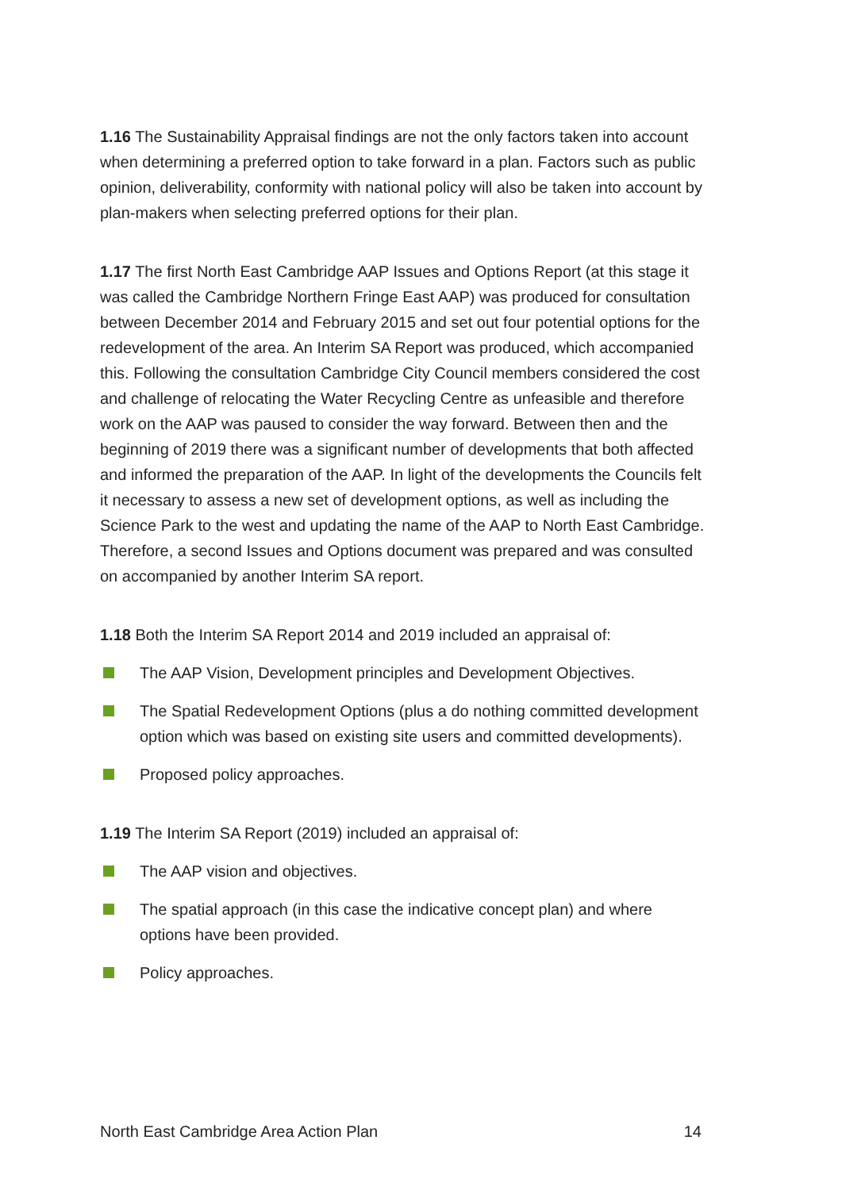1.16 The Sustainability Appraisal findings are not the only factors taken into account when determining a preferred option to take forward in a plan. Factors such as public opinion, deliverability, conformity with national policy will also be taken into account by plan-makers when selecting preferred options for their plan.
1.17 The first North East Cambridge AAP Issues and Options Report (at this stage it was called the Cambridge Northern Fringe East AAP) was produced for consultation between December 2014 and February 2015 and set out four potential options for the redevelopment of the area. An Interim SA Report was produced, which accompanied this. Following the consultation Cambridge City Council members considered the cost and challenge of relocating the Water Recycling Centre as unfeasible and therefore work on the AAP was paused to consider the way forward. Between then and the beginning of 2019 there was a significant number of developments that both affected and informed the preparation of the AAP. In light of the developments the Councils felt it necessary to assess a new set of development options, as well as including the Science Park to the west and updating the name of the AAP to North East Cambridge. Therefore, a second Issues and Options document was prepared and was consulted on accompanied by another Interim SA report.
1.18 Both the Interim SA Report 2014 and 2019 included an appraisal of:
The AAP Vision, Development principles and Development Objectives.
The Spatial Redevelopment Options (plus a do nothing committed development option which was based on existing site users and committed developments).
Proposed policy approaches.
1.19 The Interim SA Report (2019) included an appraisal of:
The AAP vision and objectives.
The spatial approach (in this case the indicative concept plan) and where options have been provided.
Policy approaches.
North East Cambridge Area Action Plan 14